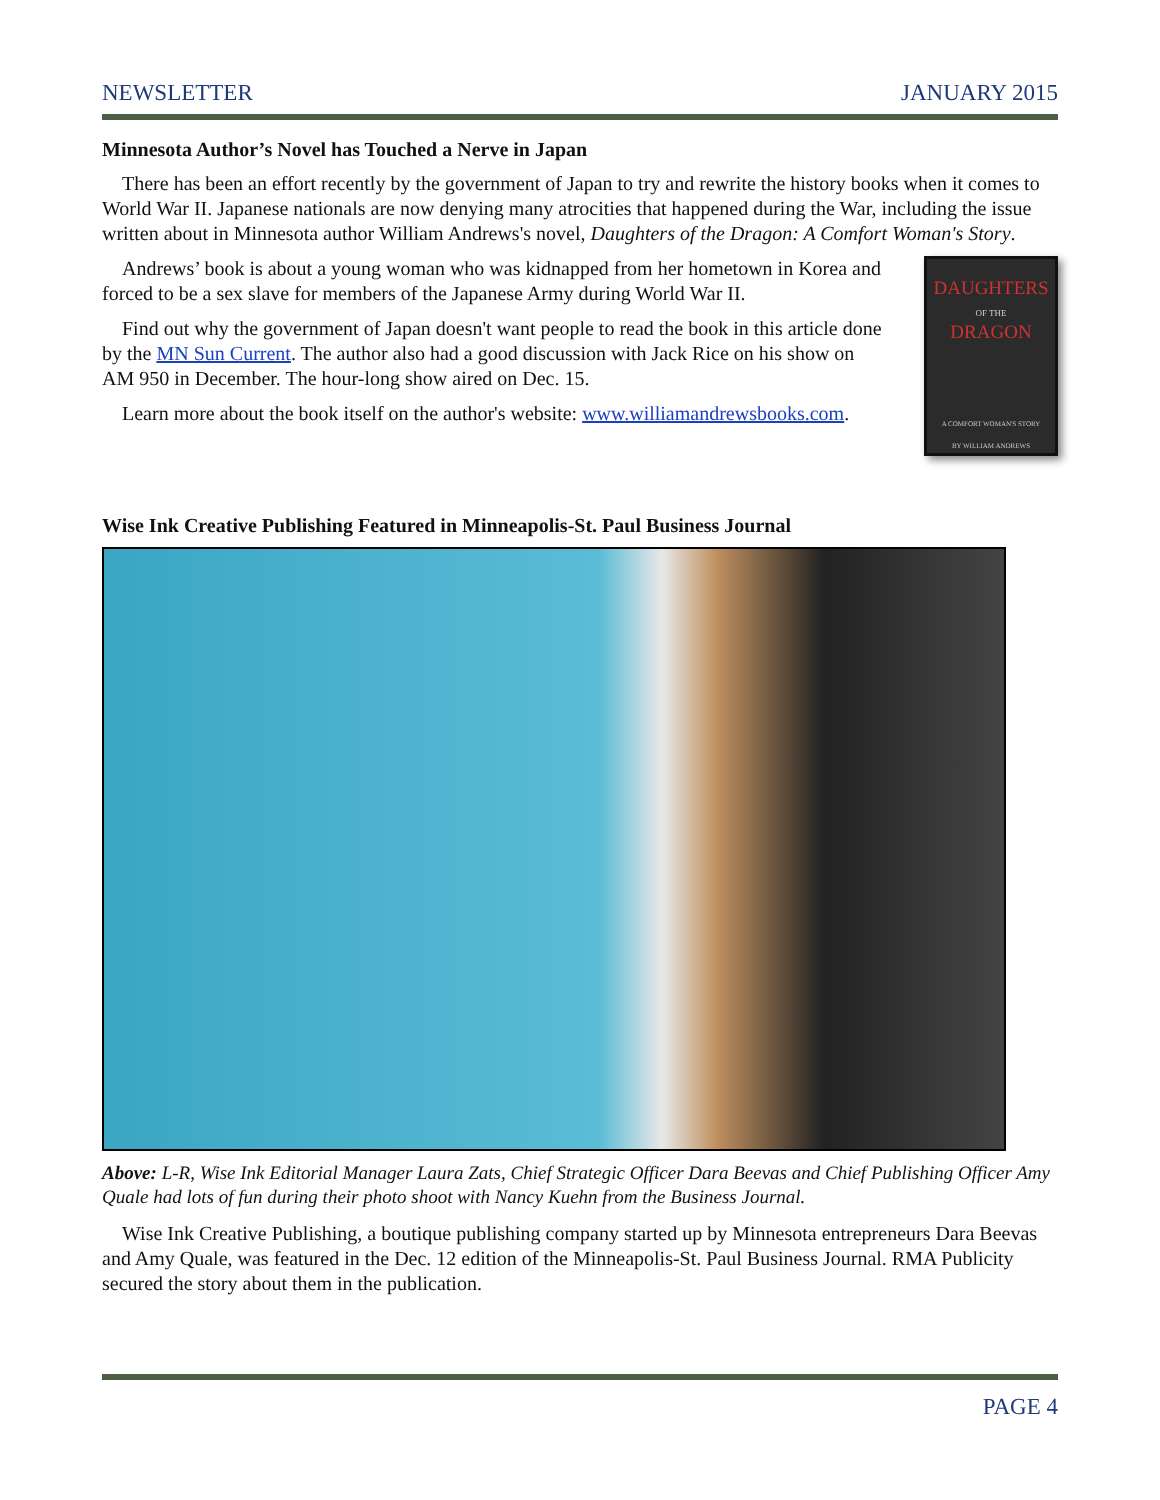NEWSLETTER JANUARY 2015
Minnesota Author’s Novel has Touched a Nerve in Japan
There has been an effort recently by the government of Japan to try and rewrite the history books when it comes to World War II. Japanese nationals are now denying many atrocities that happened during the War, including the issue written about in Minnesota author William Andrews's novel, Daughters of the Dragon: A Comfort Woman's Story.
DAUGHTERS
OF THE
DRAGON
A COMFORT WOMAN'S STORY
BY WILLIAM ANDREWS
Andrews’ book is about a young woman who was kidnapped from her hometown in Korea and forced to be a sex slave for members of the Japanese Army during World War II.
Find out why the government of Japan doesn't want people to read the book in this article done by the MN Sun Current. The author also had a good discussion with Jack Rice on his show on AM 950 in December. The hour-long show aired on Dec. 15.
Learn more about the book itself on the author's website: www.williamandrewsbooks.com.
Wise Ink Creative Publishing Featured in Minneapolis-St. Paul Business Journal
Above: L-R, Wise Ink Editorial Manager Laura Zats, Chief Strategic Officer Dara Beevas and Chief Publishing Officer Amy Quale had lots of fun during their photo shoot with Nancy Kuehn from the Business Journal.
Wise Ink Creative Publishing, a boutique publishing company started up by Minnesota entrepreneurs Dara Beevas and Amy Quale, was featured in the Dec. 12 edition of the Minneapolis-St. Paul Business Journal. RMA Publicity secured the story about them in the publication.
PAGE 4